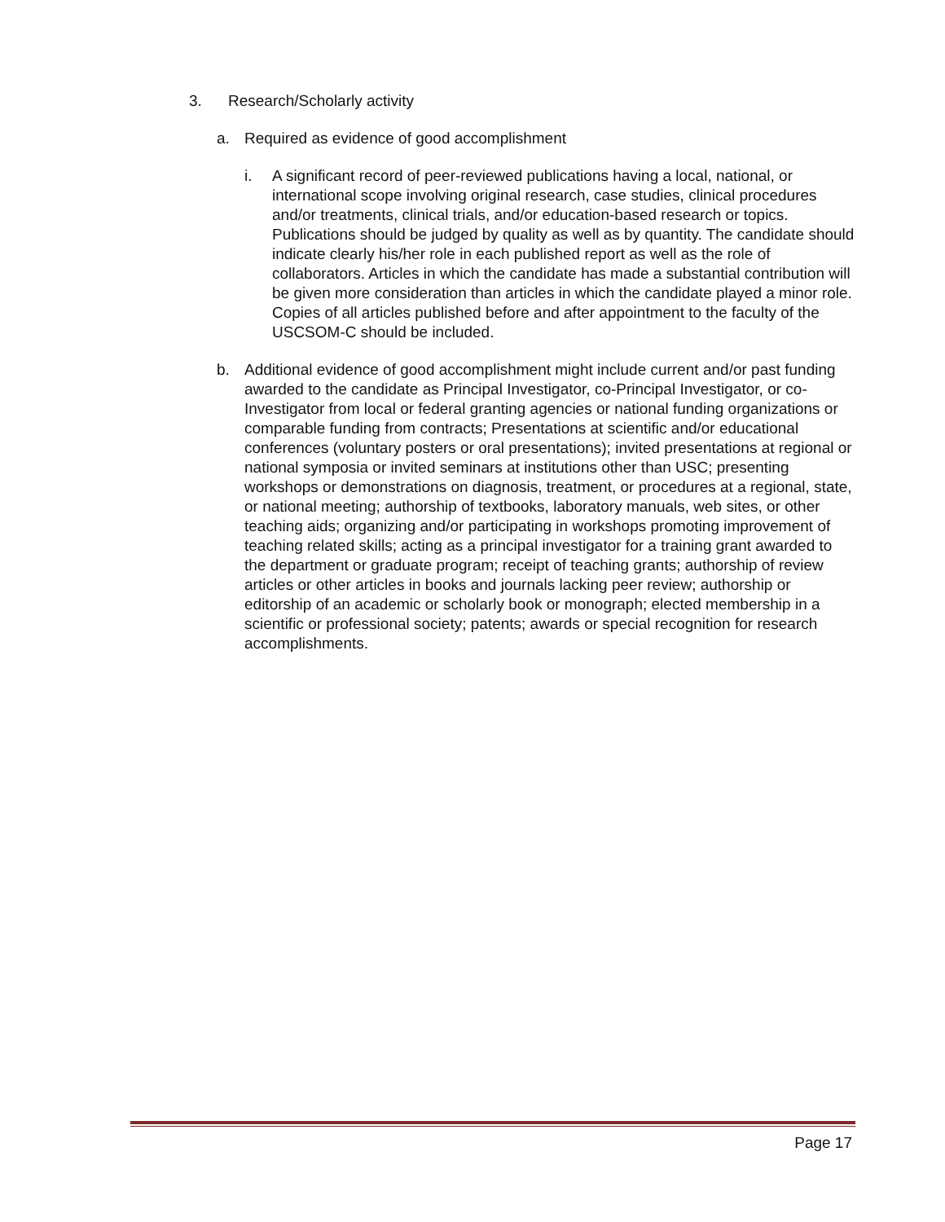3. Research/Scholarly activity
a. Required as evidence of good accomplishment
i. A significant record of peer-reviewed publications having a local, national, or international scope involving original research, case studies, clinical procedures and/or treatments, clinical trials, and/or education-based research or topics. Publications should be judged by quality as well as by quantity. The candidate should indicate clearly his/her role in each published report as well as the role of collaborators. Articles in which the candidate has made a substantial contribution will be given more consideration than articles in which the candidate played a minor role. Copies of all articles published before and after appointment to the faculty of the USCSOM-C should be included.
b. Additional evidence of good accomplishment might include current and/or past funding awarded to the candidate as Principal Investigator, co-Principal Investigator, or co-Investigator from local or federal granting agencies or national funding organizations or comparable funding from contracts; Presentations at scientific and/or educational conferences (voluntary posters or oral presentations); invited presentations at regional or national symposia or invited seminars at institutions other than USC; presenting workshops or demonstrations on diagnosis, treatment, or procedures at a regional, state, or national meeting; authorship of textbooks, laboratory manuals, web sites, or other teaching aids; organizing and/or participating in workshops promoting improvement of teaching related skills; acting as a principal investigator for a training grant awarded to the department or graduate program; receipt of teaching grants; authorship of review articles or other articles in books and journals lacking peer review; authorship or editorship of an academic or scholarly book or monograph; elected membership in a scientific or professional society; patents; awards or special recognition for research accomplishments.
Page 17